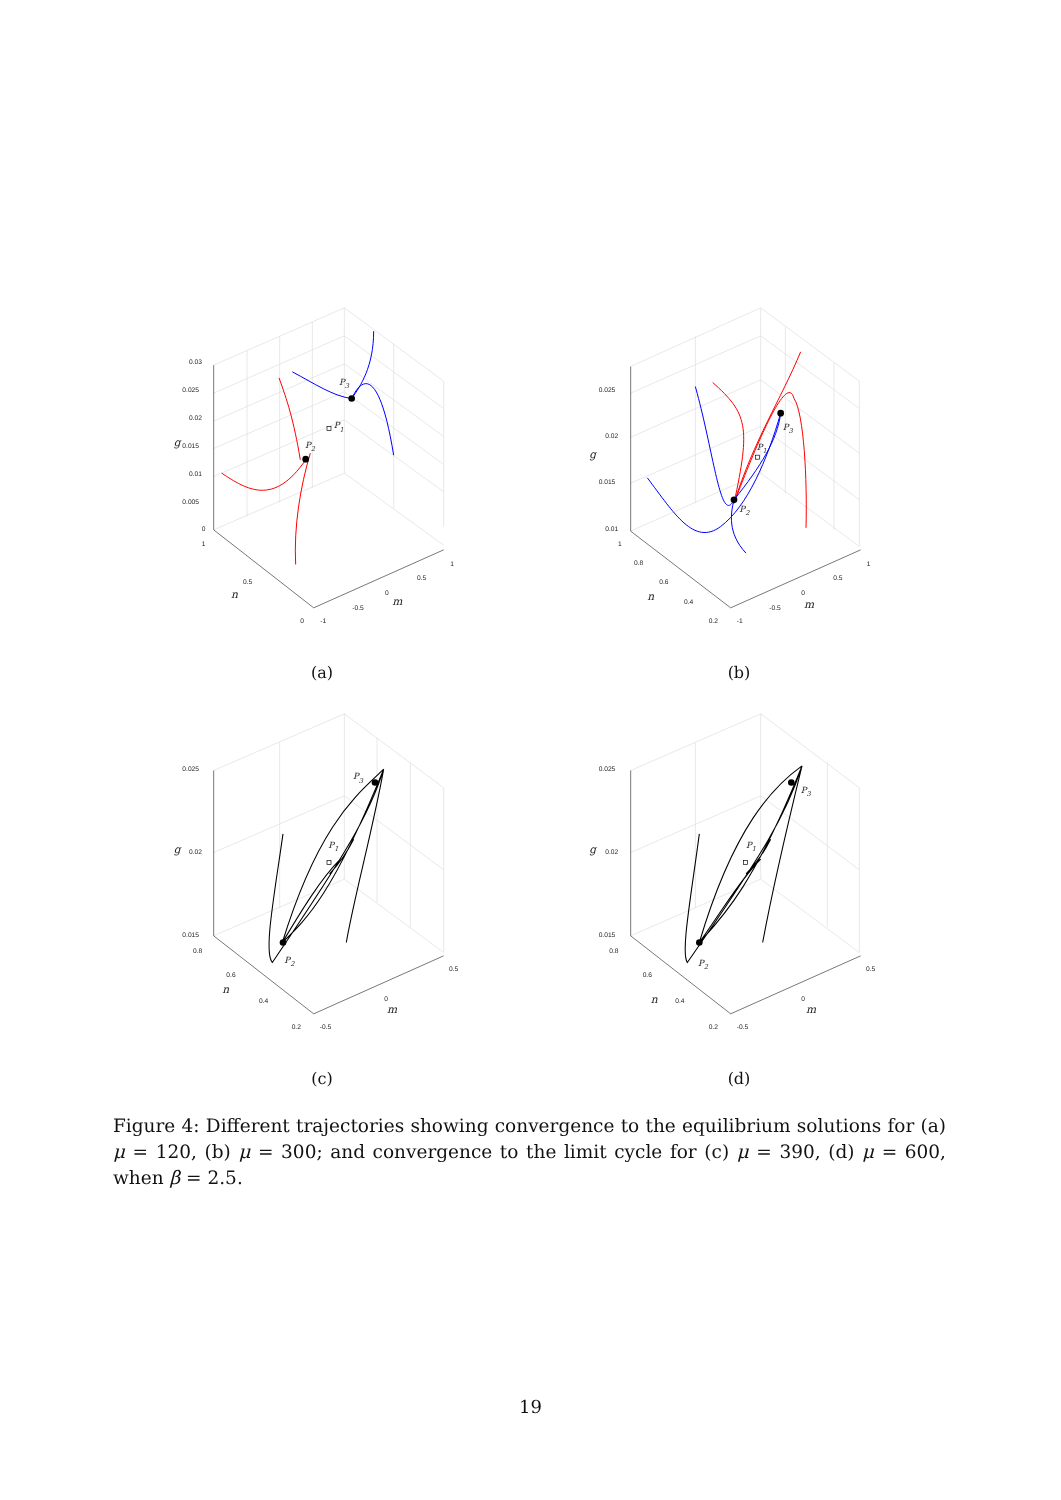0.03
0.025
0.02
0.015
0.01
0.005
0
g
1
0.5
0
n
-1
-0.5
0
0.5
1
m
P3
P1
P2
(a)
0.025
0.02
0.015
0.01
g
1
0.8
0.6
0.4
0.2
n
-1
-0.5
0
0.5
1
m
P3
P1
P2
(b)
0.025
0.02
0.015
g
0.8
0.6
0.4
0.2
n
-0.5
0
0.5
m
P3
P1
P2
(c)
0.025
0.02
0.015
g
0.8
0.6
0.4
0.2
n
-0.5
0
0.5
m
P3
P1
P2
(d)
Figure 4: Different trajectories showing convergence to the equilibrium solutions for (a) μ = 120, (b) μ = 300; and convergence to the limit cycle for (c) μ = 390, (d) μ = 600, when β = 2.5.
19